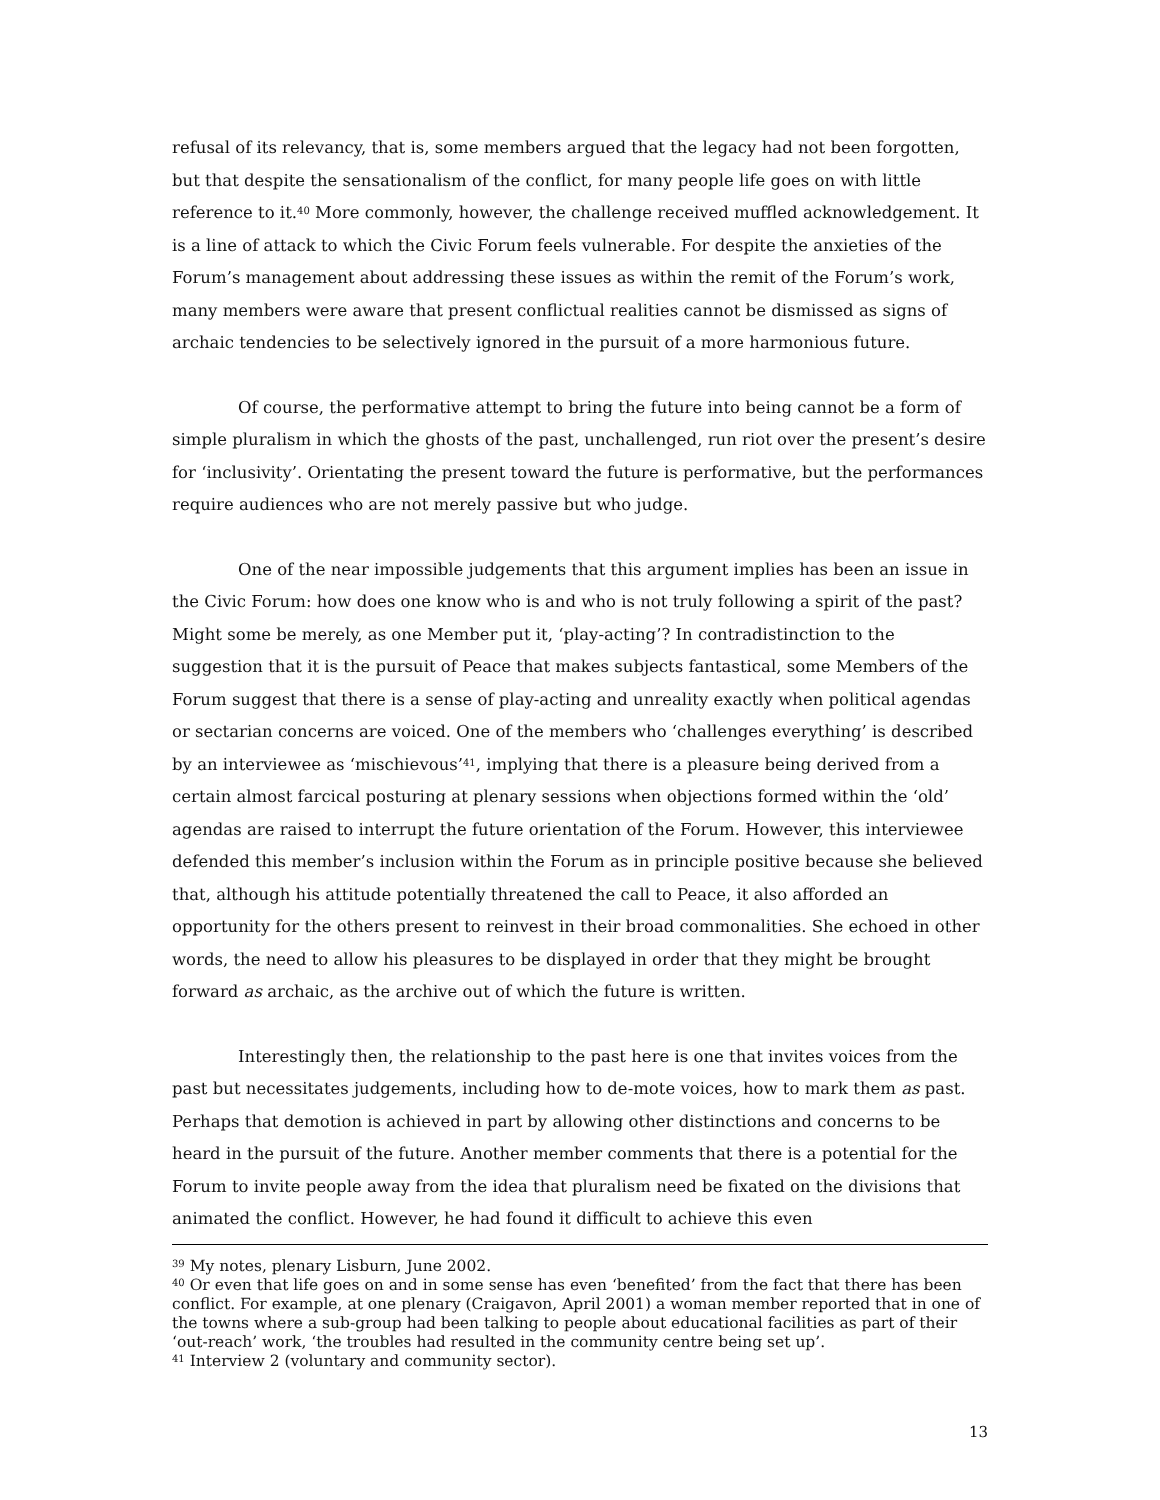refusal of its relevancy, that is, some members argued that the legacy had not been forgotten, but that despite the sensationalism of the conflict, for many people life goes on with little reference to it.<sup>40</sup> More commonly, however, the challenge received muffled acknowledgement. It is a line of attack to which the Civic Forum feels vulnerable. For despite the anxieties of the Forum’s management about addressing these issues as within the remit of the Forum’s work, many members were aware that present conflictual realities cannot be dismissed as signs of archaic tendencies to be selectively ignored in the pursuit of a more harmonious future.
Of course, the performative attempt to bring the future into being cannot be a form of simple pluralism in which the ghosts of the past, unchallenged, run riot over the present’s desire for ‘inclusivity’. Orientating the present toward the future is performative, but the performances require audiences who are not merely passive but who judge.
One of the near impossible judgements that this argument implies has been an issue in the Civic Forum: how does one know who is and who is not truly following a spirit of the past? Might some be merely, as one Member put it, ‘play-acting’? In contradistinction to the suggestion that it is the pursuit of Peace that makes subjects fantastical, some Members of the Forum suggest that there is a sense of play-acting and unreality exactly when political agendas or sectarian concerns are voiced. One of the members who ‘challenges everything’ is described by an interviewee as ‘mischievous’<sup>41</sup>, implying that there is a pleasure being derived from a certain almost farcical posturing at plenary sessions when objections formed within the ‘old’ agendas are raised to interrupt the future orientation of the Forum. However, this interviewee defended this member’s inclusion within the Forum as in principle positive because she believed that, although his attitude potentially threatened the call to Peace, it also afforded an opportunity for the others present to reinvest in their broad commonalities. She echoed in other words, the need to allow his pleasures to be displayed in order that they might be brought forward as archaic, as the archive out of which the future is written.
Interestingly then, the relationship to the past here is one that invites voices from the past but necessitates judgements, including how to de-mote voices, how to mark them as past. Perhaps that demotion is achieved in part by allowing other distinctions and concerns to be heard in the pursuit of the future. Another member comments that there is a potential for the Forum to invite people away from the idea that pluralism need be fixated on the divisions that animated the conflict. However, he had found it difficult to achieve this even
<sup>39</sup> My notes, plenary Lisburn, June 2002.
<sup>40</sup> Or even that life goes on and in some sense has even ‘benefited’ from the fact that there has been conflict. For example, at one plenary (Craigavon, April 2001) a woman member reported that in one of the towns where a sub-group had been talking to people about educational facilities as part of their ‘out-reach’ work, ‘the troubles had resulted in the community centre being set up’.
<sup>41</sup> Interview 2 (voluntary and community sector).
13